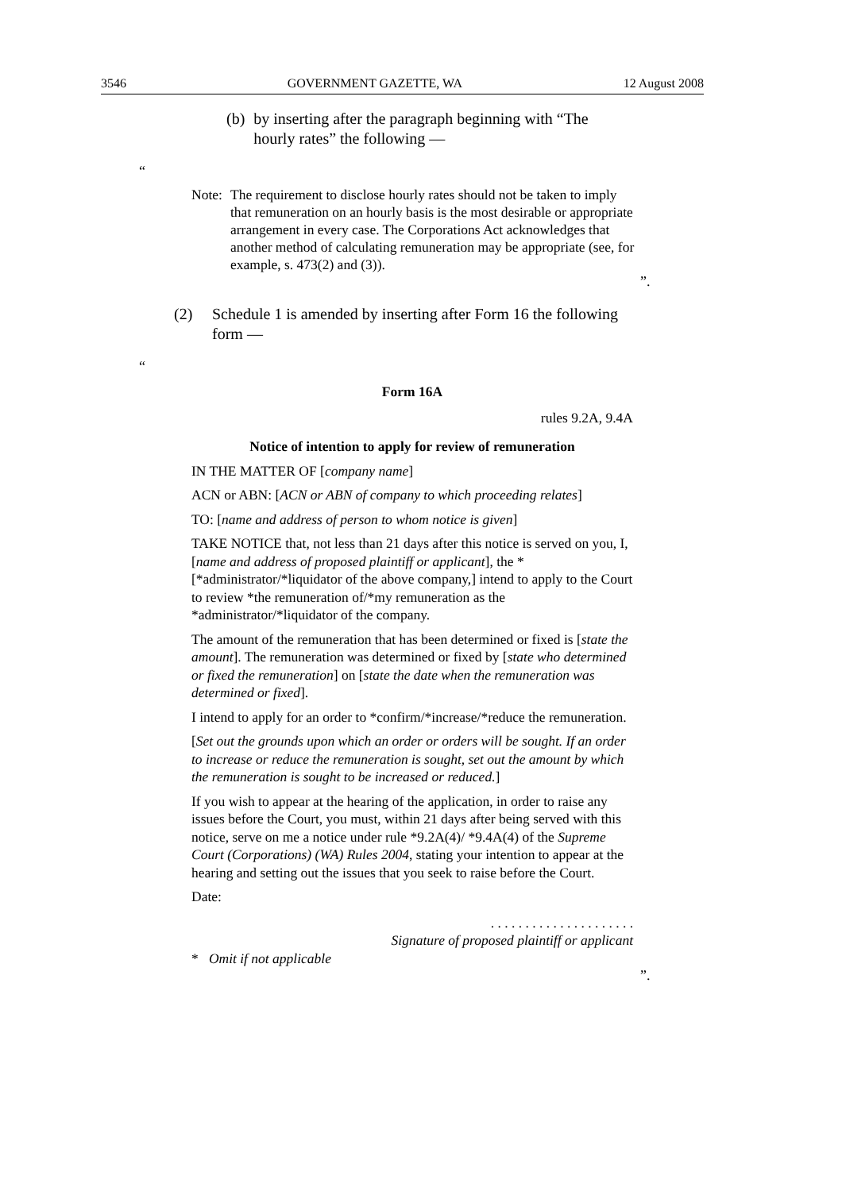3546 GOVERNMENT GAZETTE, WA 12 August 2008
(b) by inserting after the paragraph beginning with “The hourly rates” the following —
“
Note: The requirement to disclose hourly rates should not be taken to imply that remuneration on an hourly basis is the most desirable or appropriate arrangement in every case. The Corporations Act acknowledges that another method of calculating remuneration may be appropriate (see, for example, s. 473(2) and (3)).
”.
(2) Schedule 1 is amended by inserting after Form 16 the following form —
“
Form 16A
rules 9.2A, 9.4A
Notice of intention to apply for review of remuneration
IN THE MATTER OF [company name]
ACN or ABN: [ACN or ABN of company to which proceeding relates]
TO: [name and address of person to whom notice is given]
TAKE NOTICE that, not less than 21 days after this notice is served on you, I, [name and address of proposed plaintiff or applicant], the *[*administrator/*liquidator of the above company,] intend to apply to the Court to review *the remuneration of/*my remuneration as the *administrator/*liquidator of the company.
The amount of the remuneration that has been determined or fixed is [state the amount]. The remuneration was determined or fixed by [state who determined or fixed the remuneration] on [state the date when the remuneration was determined or fixed].
I intend to apply for an order to *confirm/*increase/*reduce the remuneration.
[Set out the grounds upon which an order or orders will be sought. If an order to increase or reduce the remuneration is sought, set out the amount by which the remuneration is sought to be increased or reduced.]
If you wish to appear at the hearing of the application, in order to raise any issues before the Court, you must, within 21 days after being served with this notice, serve on me a notice under rule *9.2A(4)/ *9.4A(4) of the Supreme Court (Corporations) (WA) Rules 2004, stating your intention to appear at the hearing and setting out the issues that you seek to raise before the Court.
Date:
. . . . . . . . . . . . . . . . . . . . .
Signature of proposed plaintiff or applicant
* Omit if not applicable
”.